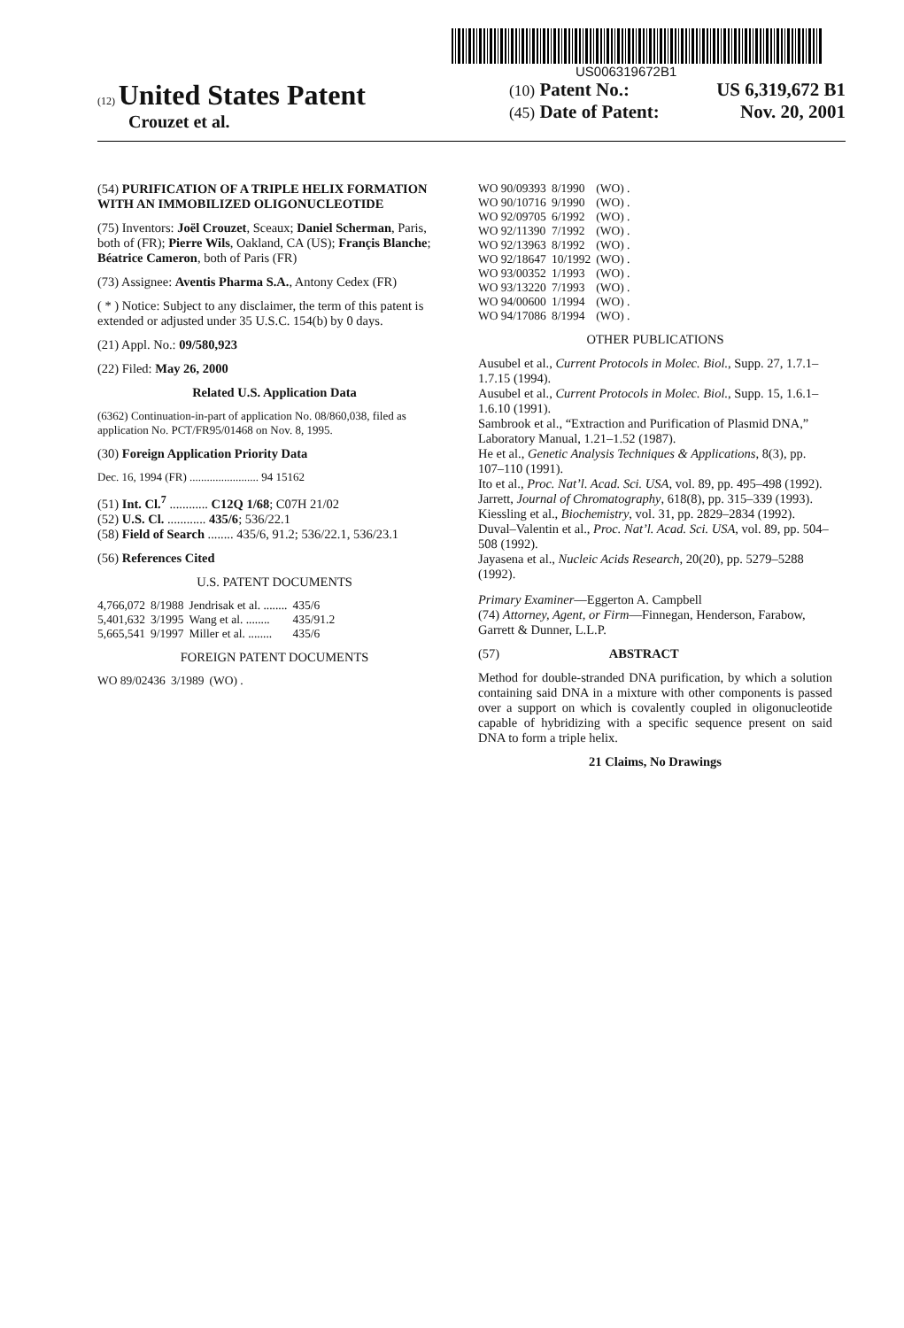US006319672B1
(12) United States Patent
Crouzet et al.
(10) Patent No.: US 6,319,672 B1
(45) Date of Patent: Nov. 20, 2001
(54) PURIFICATION OF A TRIPLE HELIX FORMATION WITH AN IMMOBILIZED OLIGONUCLEOTIDE
(75) Inventors: Joël Crouzet, Sceaux; Daniel Scherman, Paris, both of (FR); Pierre Wils, Oakland, CA (US); Françis Blanche; Béatrice Cameron, both of Paris (FR)
(73) Assignee: Aventis Pharma S.A., Antony Cedex (FR)
( * ) Notice: Subject to any disclaimer, the term of this patent is extended or adjusted under 35 U.S.C. 154(b) by 0 days.
(21) Appl. No.: 09/580,923
(22) Filed: May 26, 2000
Related U.S. Application Data
(6362) Continuation-in-part of application No. 08/860,038, filed as application No. PCT/FR95/01468 on Nov. 8, 1995.
(30) Foreign Application Priority Data
Dec. 16, 1994 (FR) ........................ 94 15162
(51) Int. Cl.<sup>7</sup> ............ C12Q 1/68; C07H 21/02
(52) U.S. Cl. ............ 435/6; 536/22.1
(58) Field of Search ........ 435/6, 91.2; 536/22.1, 536/23.1
(56) References Cited
U.S. PATENT DOCUMENTS
| 4,766,072 | 8/1988 | Jendrisak et al. ........ | 435/6 |
| 5,401,632 | 3/1995 | Wang et al. ........ | 435/91.2 |
| 5,665,541 | 9/1997 | Miller et al. ........ | 435/6 |
FOREIGN PATENT DOCUMENTS
| WO 89/02436 | 3/1989 | (WO) . |
| WO 90/09393 | 8/1990 | (WO) . |
| WO 90/10716 | 9/1990 | (WO) . |
| WO 92/09705 | 6/1992 | (WO) . |
| WO 92/11390 | 7/1992 | (WO) . |
| WO 92/13963 | 8/1992 | (WO) . |
| WO 92/18647 | 10/1992 | (WO) . |
| WO 93/00352 | 1/1993 | (WO) . |
| WO 93/13220 | 7/1993 | (WO) . |
| WO 94/00600 | 1/1994 | (WO) . |
| WO 94/17086 | 8/1994 | (WO) . |
OTHER PUBLICATIONS
Ausubel et al., Current Protocols in Molec. Biol., Supp. 27, 1.7.1–1.7.15 (1994).
Ausubel et al., Current Protocols in Molec. Biol., Supp. 15, 1.6.1–1.6.10 (1991).
Sambrook et al., “Extraction and Purification of Plasmid DNA,” Laboratory Manual, 1.21–1.52 (1987).
He et al., Genetic Analysis Techniques & Applications, 8(3), pp. 107–110 (1991).
Ito et al., Proc. Nat’l. Acad. Sci. USA, vol. 89, pp. 495–498 (1992).
Jarrett, Journal of Chromatography, 618(8), pp. 315–339 (1993).
Kiessling et al., Biochemistry, vol. 31, pp. 2829–2834 (1992).
Duval–Valentin et al., Proc. Nat’l. Acad. Sci. USA, vol. 89, pp. 504–508 (1992).
Jayasena et al., Nucleic Acids Research, 20(20), pp. 5279–5288 (1992).
Primary Examiner—Eggerton A. Campbell
(74) Attorney, Agent, or Firm—Finnegan, Henderson, Farabow, Garrett & Dunner, L.L.P.
(57) ABSTRACT
Method for double-stranded DNA purification, by which a solution containing said DNA in a mixture with other components is passed over a support on which is covalently coupled in oligonucleotide capable of hybridizing with a specific sequence present on said DNA to form a triple helix.
21 Claims, No Drawings